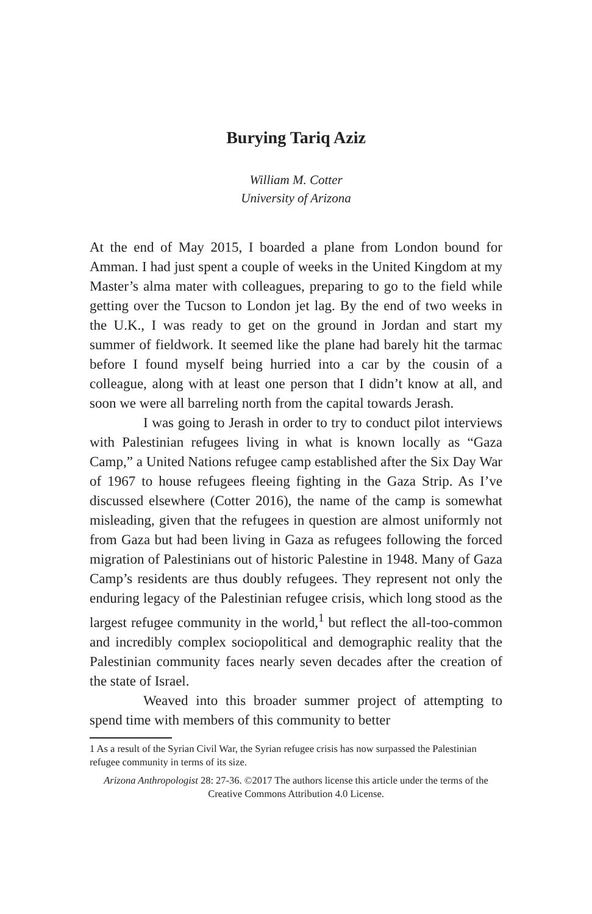Burying Tariq Aziz
William M. Cotter
University of Arizona
At the end of May 2015, I boarded a plane from London bound for Amman. I had just spent a couple of weeks in the United Kingdom at my Master’s alma mater with colleagues, preparing to go to the field while getting over the Tucson to London jet lag. By the end of two weeks in the U.K., I was ready to get on the ground in Jordan and start my summer of fieldwork. It seemed like the plane had barely hit the tarmac before I found myself being hurried into a car by the cousin of a colleague, along with at least one person that I didn’t know at all, and soon we were all barreling north from the capital towards Jerash.
I was going to Jerash in order to try to conduct pilot interviews with Palestinian refugees living in what is known locally as “Gaza Camp,” a United Nations refugee camp established after the Six Day War of 1967 to house refugees fleeing fighting in the Gaza Strip. As I’ve discussed elsewhere (Cotter 2016), the name of the camp is somewhat misleading, given that the refugees in question are almost uniformly not from Gaza but had been living in Gaza as refugees following the forced migration of Palestinians out of historic Palestine in 1948. Many of Gaza Camp’s residents are thus doubly refugees. They represent not only the enduring legacy of the Palestinian refugee crisis, which long stood as the largest refugee community in the world,<sup>1</sup> but reflect the all-too-common and incredibly complex sociopolitical and demographic reality that the Palestinian community faces nearly seven decades after the creation of the state of Israel.
Weaved into this broader summer project of attempting to spend time with members of this community to better
1 As a result of the Syrian Civil War, the Syrian refugee crisis has now surpassed the Palestinian refugee community in terms of its size.
Arizona Anthropologist 28: 27-36. ©2017 The authors license this article under the terms of the Creative Commons Attribution 4.0 License.